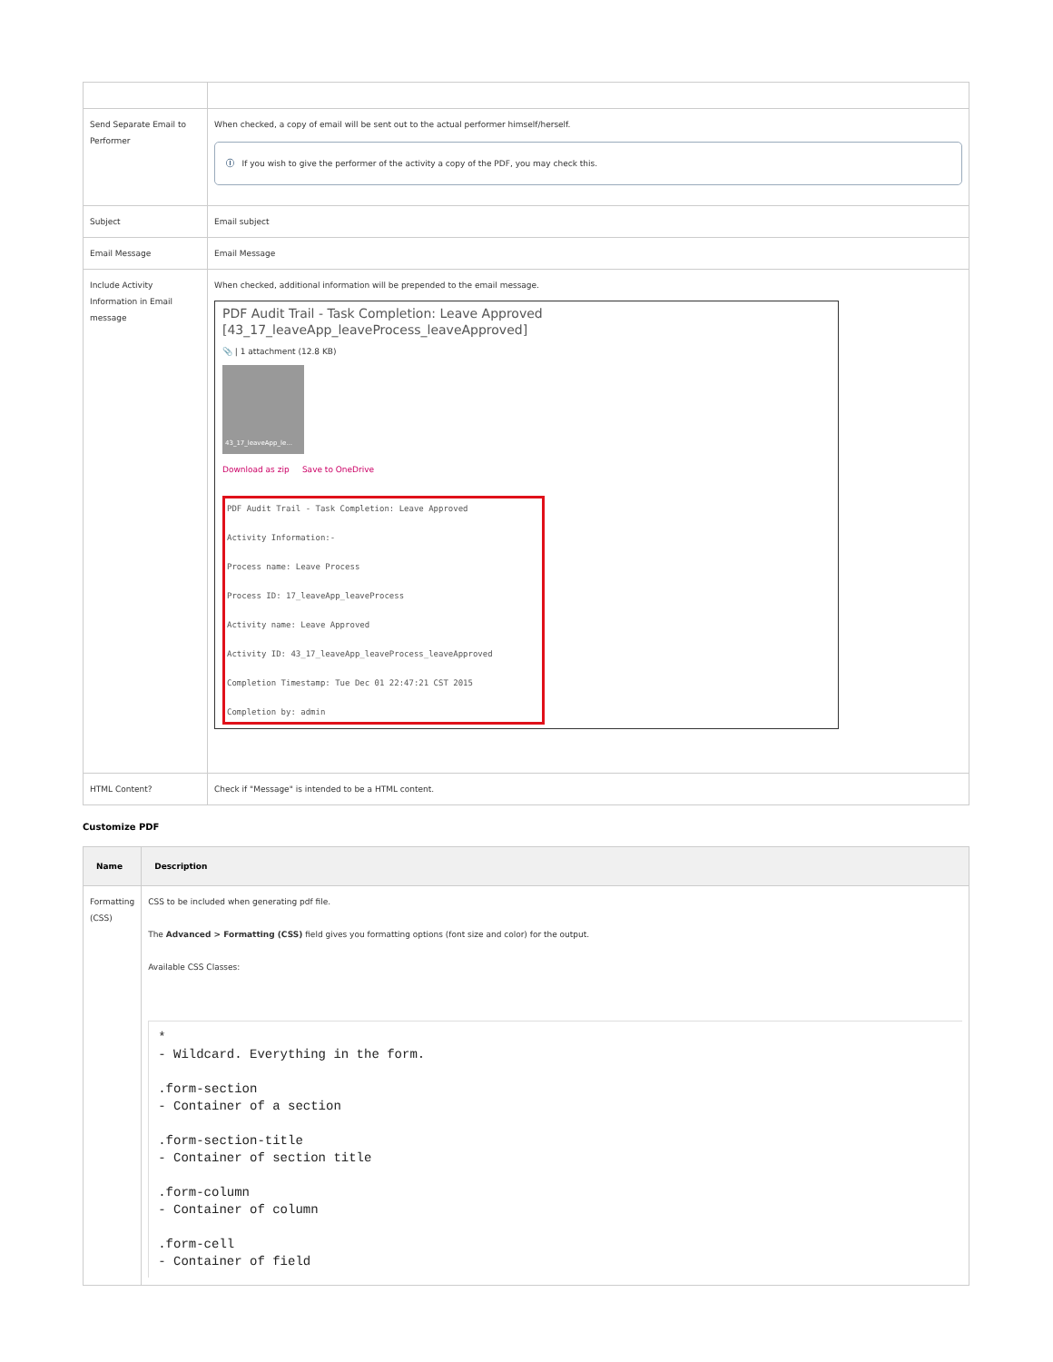| Send Separate Email to Performer | When checked, a copy of email will be sent out to the actual performer himself/herself. ⓘ If you wish to give the performer of the activity a copy of the PDF, you may check this. |
| Subject | Email subject |
| Email Message | Email Message |
| Include Activity Information in Email message | When checked, additional information will be prepended to the email message. PDF Audit Trail - Task Completion: Leave Approved [43_17_leaveApp_leaveProcess_leaveApproved] 📎 / 1 attachment (12.8 KB) 43_17_leaveApp_le... Download as zip Save to OneDrive PDF Audit Trail - Task Completion: Leave Approved Activity Information:- Process name: Leave Process Process ID: 17_leaveApp_leaveProcess Activity name: Leave Approved Activity ID: 43_17_leaveApp_leaveProcess_leaveApproved Completion Timestamp: Tue Dec 01 22:47:21 CST 2015 Completion by: admin |
| HTML Content? | Check if "Message" is intended to be a HTML content. |
Customize PDF
| Name | Description |
| --- | --- |
| Formatting (CSS) | CSS to be included when generating pdf file. The Advanced > Formatting (CSS) field gives you formatting options (font size and color) for the output. Available CSS Classes: * - Wildcard. Everything in the form. .form-section - Container of a section .form-section-title - Container of section title .form-column - Container of column .form-cell - Container of field |